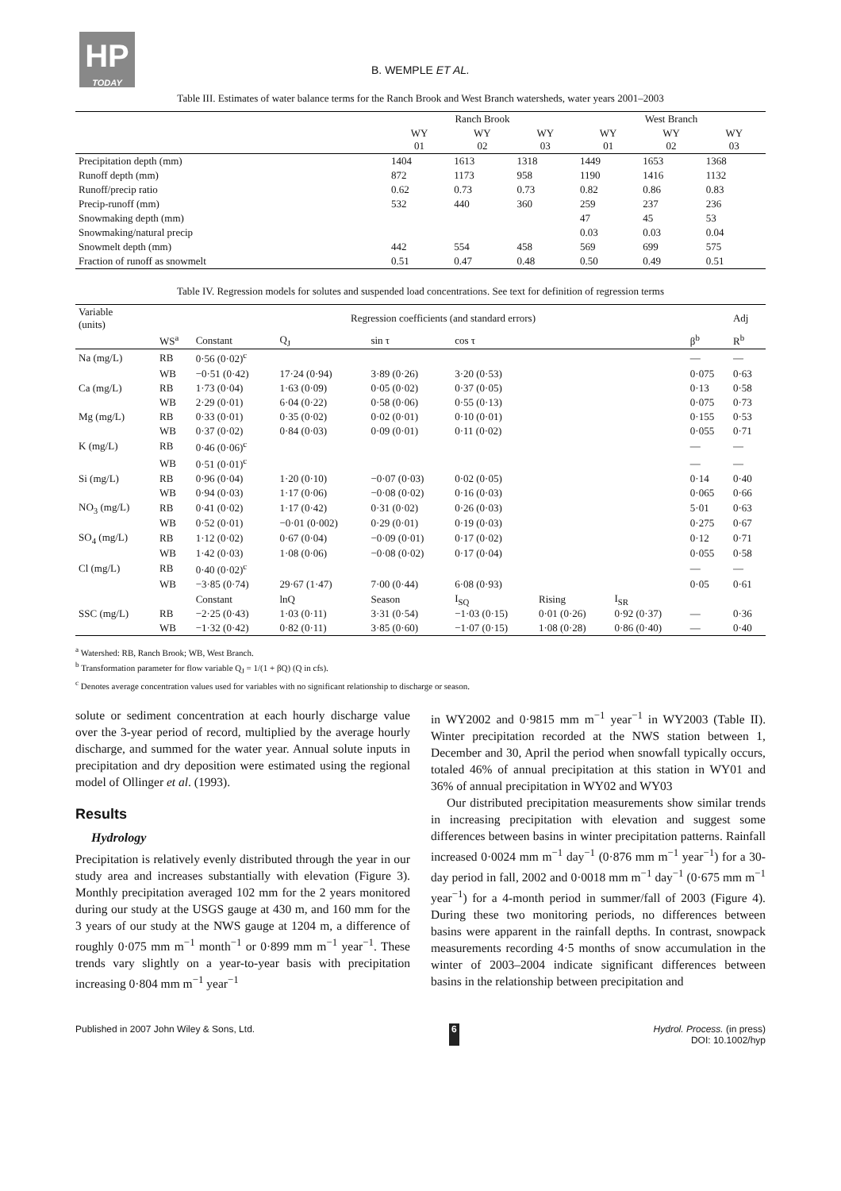HP
TODAY
B. WEMPLE ET AL.
Table III. Estimates of water balance terms for the Ranch Brook and West Branch watersheds, water years 2001–2003
| | Ranch Brook | | | West Branch | | |
| --- | --- | --- | --- | --- | --- | --- |
| | WY 01 | WY 02 | WY 03 | WY 01 | WY 02 | WY 03 |
| Precipitation depth (mm) | 1404 | 1613 | 1318 | 1449 | 1653 | 1368 |
| Runoff depth (mm) | 872 | 1173 | 958 | 1190 | 1416 | 1132 |
| Runoff/precip ratio | 0.62 | 0.73 | 0.73 | 0.82 | 0.86 | 0.83 |
| Precip-runoff (mm) | 532 | 440 | 360 | 259 | 237 | 236 |
| Snowmaking depth (mm) | | | | 47 | 45 | 53 |
| Snowmaking/natural precip | | | | 0.03 | 0.03 | 0.04 |
| Snowmelt depth (mm) | 442 | 554 | 458 | 569 | 699 | 575 |
| Fraction of runoff as snowmelt | 0.51 | 0.47 | 0.48 | 0.50 | 0.49 | 0.51 |
Table IV. Regression models for solutes and suspended load concentrations. See text for definition of regression terms
| Variable (units) | Regression coefficients (and standard errors) | | | | | | | | Adj |
| --- | --- | --- | --- | --- | --- | --- | --- | --- | --- |
| | WS<sup>a</sup> | Constant | Q<sub>J</sub> | sin τ | cos τ | | | β<sup>b</sup> | R<sup>b</sup> |
| Na (mg/L) | RB | 0·56 (0·02)<sup>c</sup> | | | | | | — | — |
| | WB | −0·51 (0·42) | 17·24 (0·94) | 3·89 (0·26) | 3·20 (0·53) | | | 0·075 | 0·63 |
| Ca (mg/L) | RB | 1·73 (0·04) | 1·63 (0·09) | 0·05 (0·02) | 0·37 (0·05) | | | 0·13 | 0·58 |
| | WB | 2·29 (0·01) | 6·04 (0·22) | 0·58 (0·06) | 0·55 (0·13) | | | 0·075 | 0·73 |
| Mg (mg/L) | RB | 0·33 (0·01) | 0·35 (0·02) | 0·02 (0·01) | 0·10 (0·01) | | | 0·155 | 0·53 |
| | WB | 0·37 (0·02) | 0·84 (0·03) | 0·09 (0·01) | 0·11 (0·02) | | | 0·055 | 0·71 |
| K (mg/L) | RB | 0·46 (0·06)<sup>c</sup> | | | | | | — | — |
| | WB | 0·51 (0·01)<sup>c</sup> | | | | | | — | — |
| Si (mg/L) | RB | 0·96 (0·04) | 1·20 (0·10) | −0·07 (0·03) | 0·02 (0·05) | | | 0·14 | 0·40 |
| | WB | 0·94 (0·03) | 1·17 (0·06) | −0·08 (0·02) | 0·16 (0·03) | | | 0·065 | 0·66 |
| NO<sub>3</sub> (mg/L) | RB | 0·41 (0·02) | 1·17 (0·42) | 0·31 (0·02) | 0·26 (0·03) | | | 5·01 | 0·63 |
| | WB | 0·52 (0·01) | −0·01 (0·002) | 0·29 (0·01) | 0·19 (0·03) | | | 0·275 | 0·67 |
| SO<sub>4</sub> (mg/L) | RB | 1·12 (0·02) | 0·67 (0·04) | −0·09 (0·01) | 0·17 (0·02) | | | 0·12 | 0·71 |
| | WB | 1·42 (0·03) | 1·08 (0·06) | −0·08 (0·02) | 0·17 (0·04) | | | 0·055 | 0·58 |
| Cl (mg/L) | RB | 0·40 (0·02)<sup>c</sup> | | | | | | — | — |
| | WB | −3·85 (0·74) | 29·67 (1·47) | 7·00 (0·44) | 6·08 (0·93) | | | 0·05 | 0·61 |
| | | Constant | lnQ | Season | I<sub>SQ</sub> | Rising | I<sub>SR</sub> | | |
| SSC (mg/L) | RB | −2·25 (0·43) | 1·03 (0·11) | 3·31 (0·54) | −1·03 (0·15) | 0·01 (0·26) | 0·92 (0·37) | — | 0·36 |
| | WB | −1·32 (0·42) | 0·82 (0·11) | 3·85 (0·60) | −1·07 (0·15) | 1·08 (0·28) | 0·86 (0·40) | — | 0·40 |
<sup>a</sup> Watershed: RB, Ranch Brook; WB, West Branch.
<sup>b</sup> Transformation parameter for flow variable Q<sub>J</sub> = 1/(1 + βQ) (Q in cfs).
<sup>c</sup> Denotes average concentration values used for variables with no significant relationship to discharge or season.
solute or sediment concentration at each hourly discharge value over the 3-year period of record, multiplied by the average hourly discharge, and summed for the water year. Annual solute inputs in precipitation and dry deposition were estimated using the regional model of Ollinger et al. (1993).
Results
Hydrology
Precipitation is relatively evenly distributed through the year in our study area and increases substantially with elevation (Figure 3). Monthly precipitation averaged 102 mm for the 2 years monitored during our study at the USGS gauge at 430 m, and 160 mm for the 3 years of our study at the NWS gauge at 1204 m, a difference of roughly 0·075 mm m<sup>−1</sup> month<sup>−1</sup> or 0·899 mm m<sup>−1</sup> year<sup>−1</sup>. These trends vary slightly on a year-to-year basis with precipitation increasing 0·804 mm m<sup>−1</sup> year<sup>−1</sup>
in WY2002 and 0·9815 mm m<sup>−1</sup> year<sup>−1</sup> in WY2003 (Table II). Winter precipitation recorded at the NWS station between 1, December and 30, April the period when snowfall typically occurs, totaled 46% of annual precipitation at this station in WY01 and 36% of annual precipitation in WY02 and WY03
Our distributed precipitation measurements show similar trends in increasing precipitation with elevation and suggest some differences between basins in winter precipitation patterns. Rainfall increased 0·0024 mm m<sup>−1</sup> day<sup>−1</sup> (0·876 mm m<sup>−1</sup> year<sup>−1</sup>) for a 30-day period in fall, 2002 and 0·0018 mm m<sup>−1</sup> day<sup>−1</sup> (0·675 mm m<sup>−1</sup> year<sup>−1</sup>) for a 4-month period in summer/fall of 2003 (Figure 4). During these two monitoring periods, no differences between basins were apparent in the rainfall depths. In contrast, snowpack measurements recording 4·5 months of snow accumulation in the winter of 2003–2004 indicate significant differences between basins in the relationship between precipitation and
Published in 2007 John Wiley & Sons, Ltd. 6 Hydrol. Process. (in press)
DOI: 10.1002/hyp